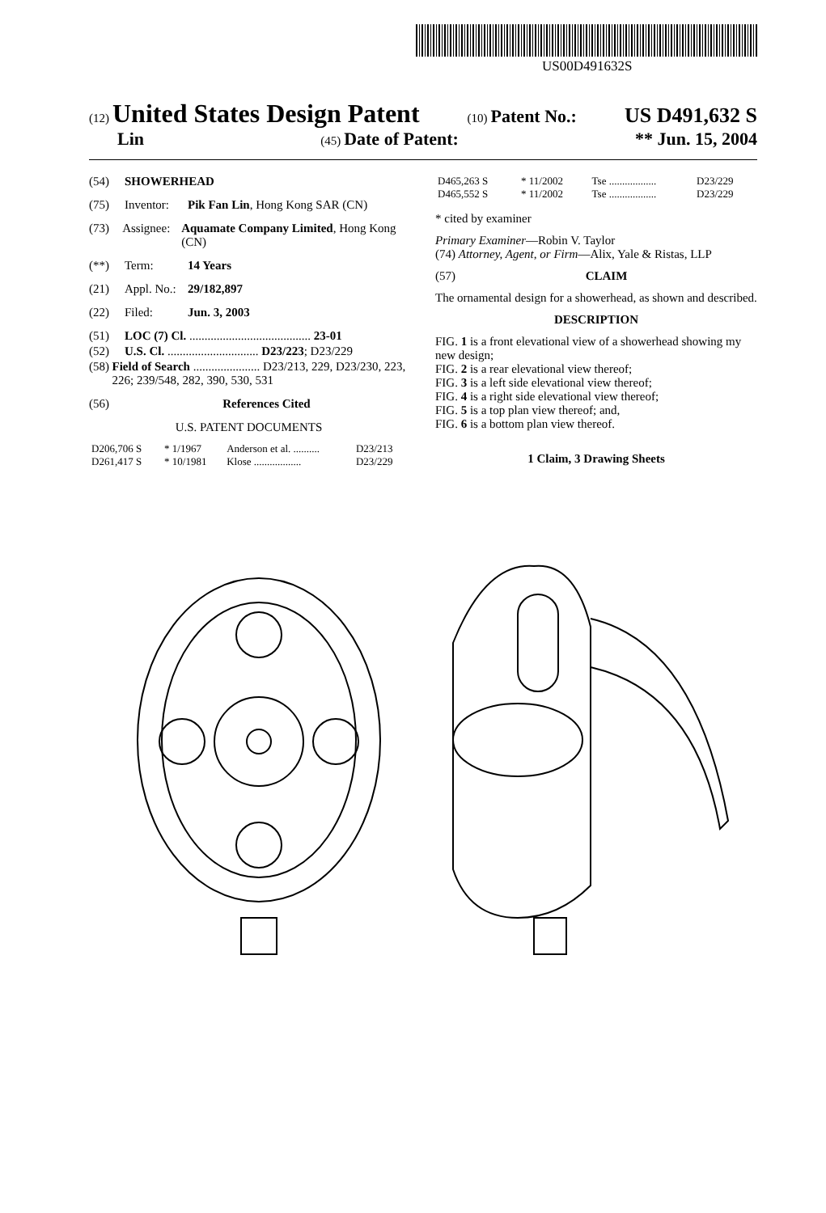US00D491632S
(12) United States Design Patent (10) Patent No.: US D491,632 S
Lin (45) Date of Patent: ** Jun. 15, 2004
(54) SHOWERHEAD
(75) Inventor: Pik Fan Lin, Hong Kong SAR (CN)
(73) Assignee: Aquamate Company Limited, Hong Kong (CN)
(**) Term: 14 Years
(21) Appl. No.: 29/182,897
(22) Filed: Jun. 3, 2003
(51) LOC (7) Cl. ........................................ 23-01
(52) U.S. Cl. .............................. D23/223; D23/229
(58) Field of Search ...................... D23/213, 229, D23/230, 223, 226; 239/548, 282, 390, 530, 531
(56) References Cited
U.S. PATENT DOCUMENTS
| D206,706 S | * 1/1967 | Anderson et al. .......... | D23/213 |
| D261,417 S | * 10/1981 | Klose .................. | D23/229 |
| D465,263 S | * 11/2002 | Tse .................. | D23/229 |
| D465,552 S | * 11/2002 | Tse .................. | D23/229 |
* cited by examiner
Primary Examiner—Robin V. Taylor
(74) Attorney, Agent, or Firm—Alix, Yale & Ristas, LLP
(57) CLAIM
The ornamental design for a showerhead, as shown and described.
DESCRIPTION
FIG. 1 is a front elevational view of a showerhead showing my new design;
FIG. 2 is a rear elevational view thereof;
FIG. 3 is a left side elevational view thereof;
FIG. 4 is a right side elevational view thereof;
FIG. 5 is a top plan view thereof; and,
FIG. 6 is a bottom plan view thereof.
1 Claim, 3 Drawing Sheets